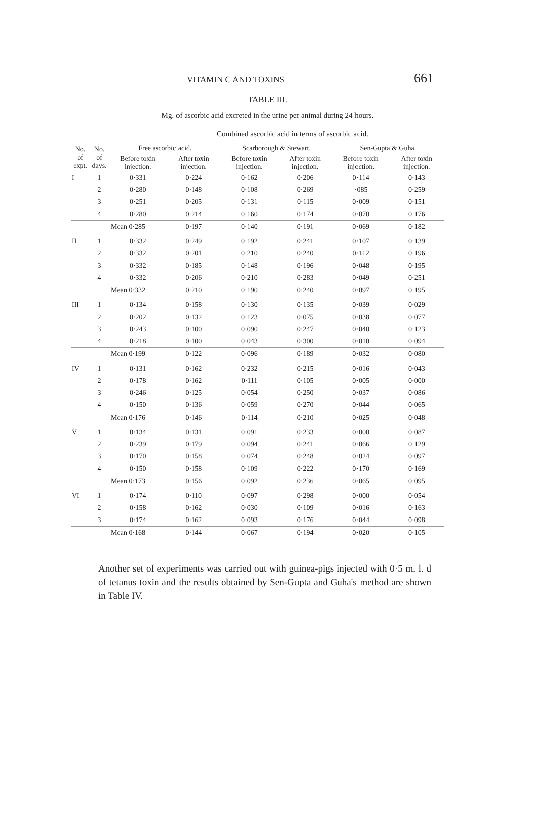VITAMIN C AND TOXINS 661
TABLE III.
Mg. of ascorbic acid excreted in the urine per animal during 24 hours.
Combined ascorbic acid in terms of ascorbic acid.
| No. of expt. | No. of days. | Free ascorbic acid. | | Scarborough & Stewart. | | Sen-Gupta & Guha. | |
| --- | --- | --- | --- | --- | --- | --- | --- |
| | | Before toxin injection. | After toxin injection. | Before toxin injection. | After toxin injection. | Before toxin injection. | After toxin injection. |
| I | 1 | 0·331 | 0·224 | 0·162 | 0·206 | 0·114 | 0·143 |
| | 2 | 0·280 | 0·148 | 0·108 | 0·269 | ·085 | 0·259 |
| | 3 | 0·251 | 0·205 | 0·131 | 0·115 | 0·009 | 0·151 |
| | 4 | 0·280 | 0·214 | 0·160 | 0·174 | 0·070 | 0·176 |
| | Mean 0·285 | | 0·197 | 0·140 | 0·191 | 0·069 | 0·182 |
| II | 1 | 0·332 | 0·249 | 0·192 | 0·241 | 0·107 | 0·139 |
| | 2 | 0·332 | 0·201 | 0·210 | 0·240 | 0·112 | 0·196 |
| | 3 | 0·332 | 0·185 | 0·148 | 0·196 | 0·048 | 0·195 |
| | 4 | 0·332 | 0·206 | 0·210 | 0·283 | 0·049 | 0·251 |
| | Mean 0·332 | | 0·210 | 0·190 | 0·240 | 0·097 | 0·195 |
| III | 1 | 0·134 | 0·158 | 0·130 | 0·135 | 0·039 | 0·029 |
| | 2 | 0·202 | 0·132 | 0·123 | 0·075 | 0·038 | 0·077 |
| | 3 | 0·243 | 0·100 | 0·090 | 0·247 | 0·040 | 0·123 |
| | 4 | 0·218 | 0·100 | 0·043 | 0·300 | 0·010 | 0·094 |
| | Mean 0·199 | | 0·122 | 0·096 | 0·189 | 0·032 | 0·080 |
| IV | 1 | 0·131 | 0·162 | 0·232 | 0·215 | 0·016 | 0·043 |
| | 2 | 0·178 | 0·162 | 0·111 | 0·105 | 0·005 | 0·000 |
| | 3 | 0·246 | 0·125 | 0·054 | 0·250 | 0·037 | 0·086 |
| | 4 | 0·150 | 0·136 | 0·059 | 0·270 | 0·044 | 0·065 |
| | Mean 0·176 | | 0·146 | 0·114 | 0·210 | 0·025 | 0·048 |
| V | 1 | 0·134 | 0·131 | 0·091 | 0·233 | 0·000 | 0·087 |
| | 2 | 0·239 | 0·179 | 0·094 | 0·241 | 0·066 | 0·129 |
| | 3 | 0·170 | 0·158 | 0·074 | 0·248 | 0·024 | 0·097 |
| | 4 | 0·150 | 0·158 | 0·109 | 0·222 | 0·170 | 0·169 |
| | Mean 0·173 | | 0·156 | 0·092 | 0·236 | 0·065 | 0·095 |
| VI | 1 | 0·174 | 0·110 | 0·097 | 0·298 | 0·000 | 0·054 |
| | 2 | 0·158 | 0·162 | 0·030 | 0·109 | 0·016 | 0·163 |
| | 3 | 0·174 | 0·162 | 0·093 | 0·176 | 0·044 | 0·098 |
| | Mean 0·168 | | 0·144 | 0·067 | 0·194 | 0·020 | 0·105 |
Another set of experiments was carried out with guinea-pigs injected with 0·5 m. l. d of tetanus toxin and the results obtained by Sen-Gupta and Guha's method are shown in Table IV.